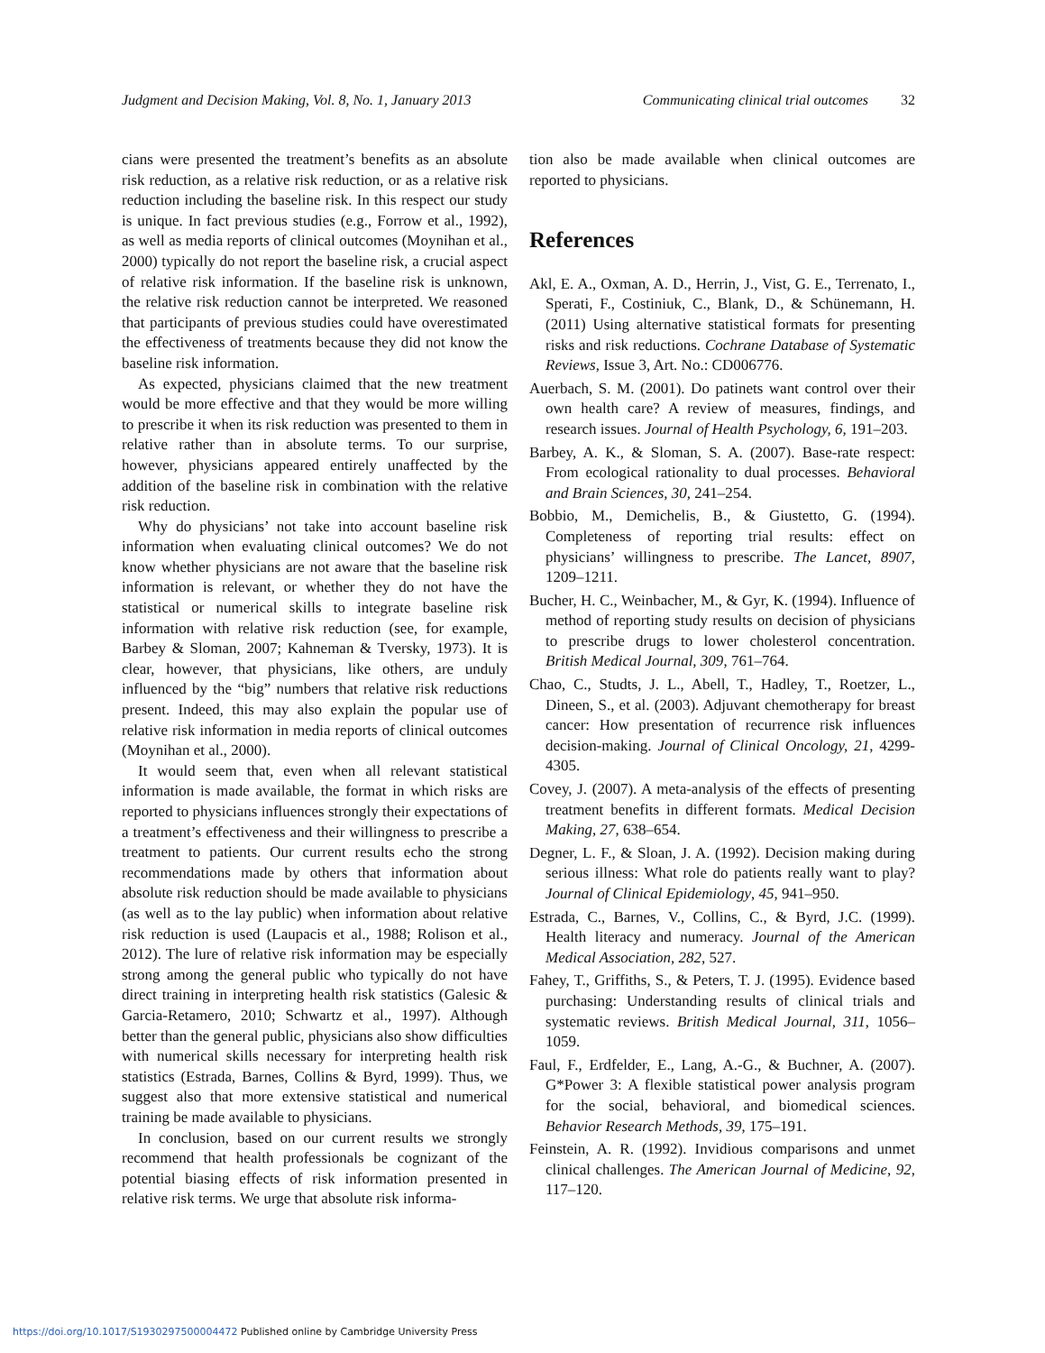Judgment and Decision Making, Vol. 8, No. 1, January 2013 Communicating clinical trial outcomes 32
cians were presented the treatment’s benefits as an absolute risk reduction, as a relative risk reduction, or as a relative risk reduction including the baseline risk. In this respect our study is unique. In fact previous studies (e.g., Forrow et al., 1992), as well as media reports of clinical outcomes (Moynihan et al., 2000) typically do not report the baseline risk, a crucial aspect of relative risk information. If the baseline risk is unknown, the relative risk reduction cannot be interpreted. We reasoned that participants of previous studies could have overestimated the effectiveness of treatments because they did not know the baseline risk information.
As expected, physicians claimed that the new treatment would be more effective and that they would be more willing to prescribe it when its risk reduction was presented to them in relative rather than in absolute terms. To our surprise, however, physicians appeared entirely unaffected by the addition of the baseline risk in combination with the relative risk reduction.
Why do physicians’ not take into account baseline risk information when evaluating clinical outcomes? We do not know whether physicians are not aware that the baseline risk information is relevant, or whether they do not have the statistical or numerical skills to integrate baseline risk information with relative risk reduction (see, for example, Barbey & Sloman, 2007; Kahneman & Tversky, 1973). It is clear, however, that physicians, like others, are unduly influenced by the “big” numbers that relative risk reductions present. Indeed, this may also explain the popular use of relative risk information in media reports of clinical outcomes (Moynihan et al., 2000).
It would seem that, even when all relevant statistical information is made available, the format in which risks are reported to physicians influences strongly their expectations of a treatment’s effectiveness and their willingness to prescribe a treatment to patients. Our current results echo the strong recommendations made by others that information about absolute risk reduction should be made available to physicians (as well as to the lay public) when information about relative risk reduction is used (Laupacis et al., 1988; Rolison et al., 2012). The lure of relative risk information may be especially strong among the general public who typically do not have direct training in interpreting health risk statistics (Galesic & Garcia-Retamero, 2010; Schwartz et al., 1997). Although better than the general public, physicians also show difficulties with numerical skills necessary for interpreting health risk statistics (Estrada, Barnes, Collins & Byrd, 1999). Thus, we suggest also that more extensive statistical and numerical training be made available to physicians.
In conclusion, based on our current results we strongly recommend that health professionals be cognizant of the potential biasing effects of risk information presented in relative risk terms. We urge that absolute risk informa-
tion also be made available when clinical outcomes are reported to physicians.
References
Akl, E. A., Oxman, A. D., Herrin, J., Vist, G. E., Terrenato, I., Sperati, F., Costiniuk, C., Blank, D., & Schünemann, H. (2011) Using alternative statistical formats for presenting risks and risk reductions. Cochrane Database of Systematic Reviews, Issue 3, Art. No.: CD006776.
Auerbach, S. M. (2001). Do patinets want control over their own health care? A review of measures, findings, and research issues. Journal of Health Psychology, 6, 191–203.
Barbey, A. K., & Sloman, S. A. (2007). Base-rate respect: From ecological rationality to dual processes. Behavioral and Brain Sciences, 30, 241–254.
Bobbio, M., Demichelis, B., & Giustetto, G. (1994). Completeness of reporting trial results: effect on physicians’ willingness to prescribe. The Lancet, 8907, 1209–1211.
Bucher, H. C., Weinbacher, M., & Gyr, K. (1994). Influence of method of reporting study results on decision of physicians to prescribe drugs to lower cholesterol concentration. British Medical Journal, 309, 761–764.
Chao, C., Studts, J. L., Abell, T., Hadley, T., Roetzer, L., Dineen, S., et al. (2003). Adjuvant chemotherapy for breast cancer: How presentation of recurrence risk influences decision-making. Journal of Clinical Oncology, 21, 4299-4305.
Covey, J. (2007). A meta-analysis of the effects of presenting treatment benefits in different formats. Medical Decision Making, 27, 638–654.
Degner, L. F., & Sloan, J. A. (1992). Decision making during serious illness: What role do patients really want to play? Journal of Clinical Epidemiology, 45, 941–950.
Estrada, C., Barnes, V., Collins, C., & Byrd, J.C. (1999). Health literacy and numeracy. Journal of the American Medical Association, 282, 527.
Fahey, T., Griffiths, S., & Peters, T. J. (1995). Evidence based purchasing: Understanding results of clinical trials and systematic reviews. British Medical Journal, 311, 1056–1059.
Faul, F., Erdfelder, E., Lang, A.-G., & Buchner, A. (2007). G*Power 3: A flexible statistical power analysis program for the social, behavioral, and biomedical sciences. Behavior Research Methods, 39, 175–191.
Feinstein, A. R. (1992). Invidious comparisons and unmet clinical challenges. The American Journal of Medicine, 92, 117–120.
https://doi.org/10.1017/S1930297500004472 Published online by Cambridge University Press